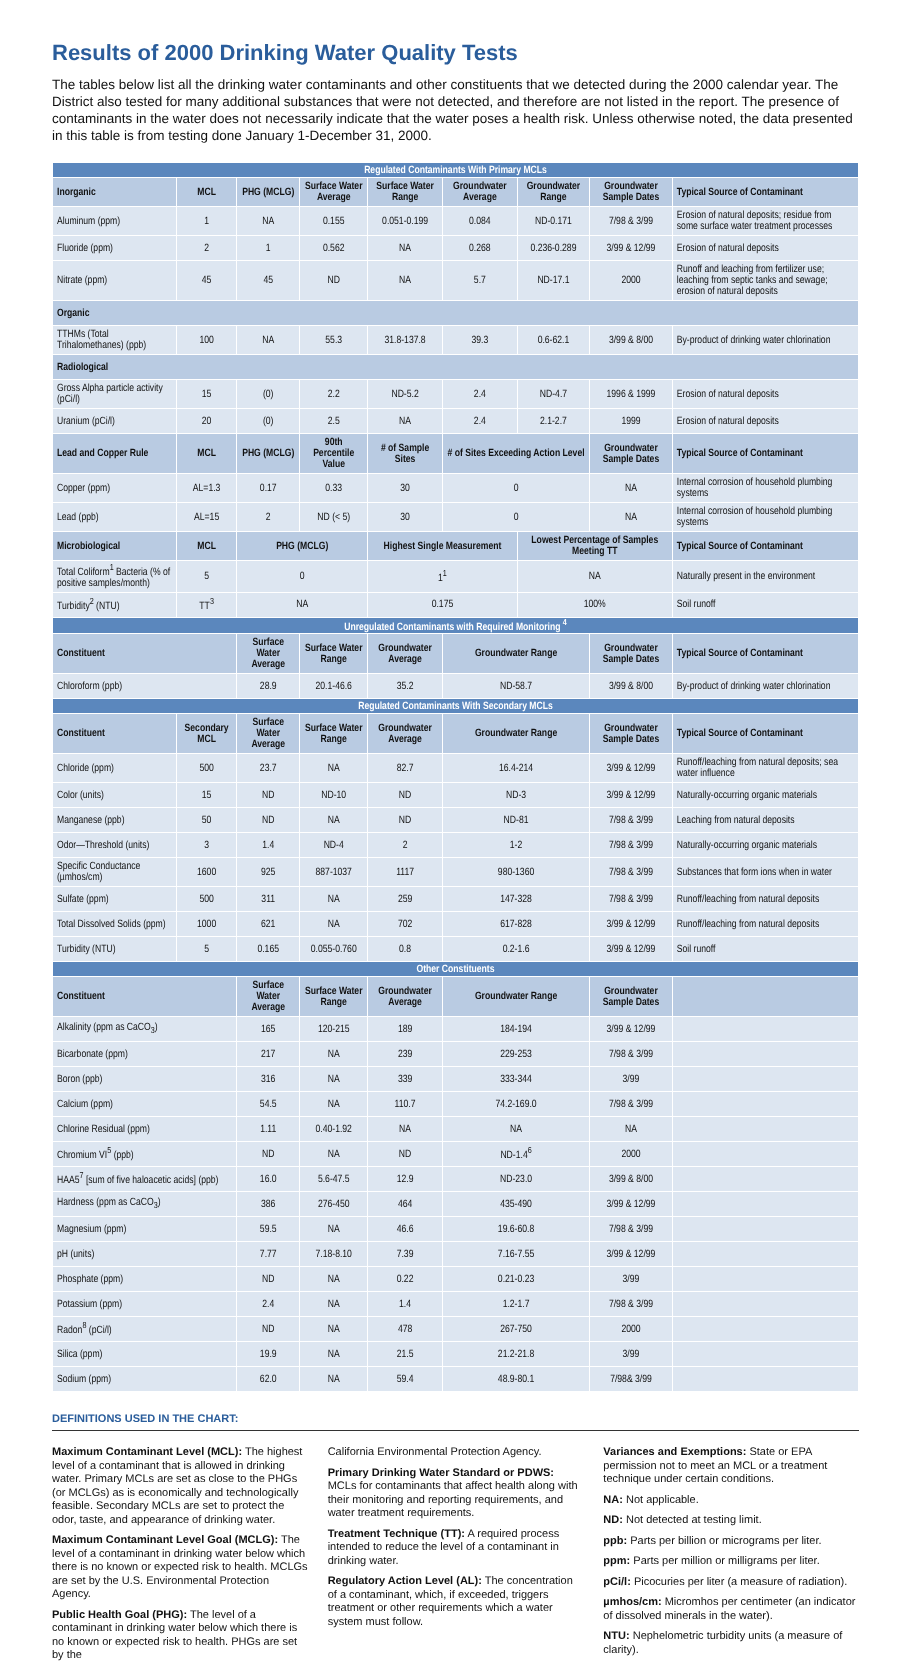Results of 2000 Drinking Water Quality Tests
The tables below list all the drinking water contaminants and other constituents that we detected during the 2000 calendar year. The District also tested for many additional substances that were not detected, and therefore are not listed in the report. The presence of contaminants in the water does not necessarily indicate that the water poses a health risk. Unless otherwise noted, the data presented in this table is from testing done January 1-December 31, 2000.
| Regulated Contaminants With Primary MCLs | | | | | | | | |
| Inorganic | MCL | PHG (MCLG) | Surface Water Average | Surface Water Range | Groundwater Average | Groundwater Range | Groundwater Sample Dates | Typical Source of Contaminant |
| Aluminum (ppm) | 1 | NA | 0.155 | 0.051-0.199 | 0.084 | ND-0.171 | 7/98 & 3/99 | Erosion of natural deposits; residue from some surface water treatment processes |
| Fluoride (ppm) | 2 | 1 | 0.562 | NA | 0.268 | 0.236-0.289 | 3/99 & 12/99 | Erosion of natural deposits |
| Nitrate (ppm) | 45 | 45 | ND | NA | 5.7 | ND-17.1 | 2000 | Runoff and leaching from fertilizer use; leaching from septic tanks and sewage; erosion of natural deposits |
| Organic | | | | | | | | |
| TTHMs (Total Trihalomethanes) (ppb) | 100 | NA | 55.3 | 31.8-137.8 | 39.3 | 0.6-62.1 | 3/99 & 8/00 | By-product of drinking water chlorination |
| Radiological | | | | | | | | |
| Gross Alpha particle activity (pCi/l) | 15 | (0) | 2.2 | ND-5.2 | 2.4 | ND-4.7 | 1996 & 1999 | Erosion of natural deposits |
| Uranium (pCi/l) | 20 | (0) | 2.5 | NA | 2.4 | 2.1-2.7 | 1999 | Erosion of natural deposits |
| Lead and Copper Rule | MCL | PHG (MCLG) | 90th Percentile Value | # of Sample Sites | # of Sites Exceeding Action Level | | Groundwater Sample Dates | Typical Source of Contaminant |
| Copper (ppm) | AL=1.3 | 0.17 | 0.33 | 30 | 0 | | NA | Internal corrosion of household plumbing systems |
| Lead (ppb) | AL=15 | 2 | ND (< 5) | 30 | 0 | | NA | Internal corrosion of household plumbing systems |
| Microbiological | MCL | PHG (MCLG) | | Highest Single Measurement | | Lowest Percentage of Samples Meeting TT | | Typical Source of Contaminant |
| Total Coliform<sup>1</sup> Bacteria (% of positive samples/month) | 5 | 0 | | 1<sup>1</sup> | | NA | | Naturally present in the environment |
| Turbidity<sup>2</sup> (NTU) | TT<sup>3</sup> | NA | | 0.175 | | 100% | | Soil runoff |
| Unregulated Contaminants with Required Monitoring <sup>4</sup> | | | | | | | | |
| Constituent | | Surface Water Average | Surface Water Range | Groundwater Average | Groundwater Range | | Groundwater Sample Dates | Typical Source of Contaminant |
| Chloroform (ppb) | | 28.9 | 20.1-46.6 | 35.2 | ND-58.7 | | 3/99 & 8/00 | By-product of drinking water chlorination |
| Regulated Contaminants With Secondary MCLs | | | | | | | | |
| Constituent | Secondary MCL | Surface Water Average | Surface Water Range | Groundwater Average | Groundwater Range | | Groundwater Sample Dates | Typical Source of Contaminant |
| Chloride (ppm) | 500 | 23.7 | NA | 82.7 | 16.4-214 | | 3/99 & 12/99 | Runoff/leaching from natural deposits; sea water influence |
| Color (units) | 15 | ND | ND-10 | ND | ND-3 | | 3/99 & 12/99 | Naturally-occurring organic materials |
| Manganese (ppb) | 50 | ND | NA | ND | ND-81 | | 7/98 & 3/99 | Leaching from natural deposits |
| Odor—Threshold (units) | 3 | 1.4 | ND-4 | 2 | 1-2 | | 7/98 & 3/99 | Naturally-occurring organic materials |
| Specific Conductance (µmhos/cm) | 1600 | 925 | 887-1037 | 1117 | 980-1360 | | 7/98 & 3/99 | Substances that form ions when in water |
| Sulfate (ppm) | 500 | 311 | NA | 259 | 147-328 | | 7/98 & 3/99 | Runoff/leaching from natural deposits |
| Total Dissolved Solids (ppm) | 1000 | 621 | NA | 702 | 617-828 | | 3/99 & 12/99 | Runoff/leaching from natural deposits |
| Turbidity (NTU) | 5 | 0.165 | 0.055-0.760 | 0.8 | 0.2-1.6 | | 3/99 & 12/99 | Soil runoff |
| Other Constituents | | | | | | | | |
| Constituent | | Surface Water Average | Surface Water Range | Groundwater Average | Groundwater Range | | Groundwater Sample Dates | |
| Alkalinity (ppm as CaCO<sub>3</sub>) | | 165 | 120-215 | 189 | 184-194 | | 3/99 & 12/99 | |
| Bicarbonate (ppm) | | 217 | NA | 239 | 229-253 | | 7/98 & 3/99 | |
| Boron (ppb) | | 316 | NA | 339 | 333-344 | | 3/99 | |
| Calcium (ppm) | | 54.5 | NA | 110.7 | 74.2-169.0 | | 7/98 & 3/99 | |
| Chlorine Residual (ppm) | | 1.11 | 0.40-1.92 | NA | NA | | NA | |
| Chromium VI<sup>5</sup> (ppb) | | ND | NA | ND | ND-1.4<sup>6</sup> | | 2000 | |
| HAA5<sup>7</sup> [sum of five haloacetic acids] (ppb) | | 16.0 | 5.6-47.5 | 12.9 | ND-23.0 | | 3/99 & 8/00 | |
| Hardness (ppm as CaCO<sub>3</sub>) | | 386 | 276-450 | 464 | 435-490 | | 3/99 & 12/99 | |
| Magnesium (ppm) | | 59.5 | NA | 46.6 | 19.6-60.8 | | 7/98 & 3/99 | |
| pH (units) | | 7.77 | 7.18-8.10 | 7.39 | 7.16-7.55 | | 3/99 & 12/99 | |
| Phosphate (ppm) | | ND | NA | 0.22 | 0.21-0.23 | | 3/99 | |
| Potassium (ppm) | | 2.4 | NA | 1.4 | 1.2-1.7 | | 7/98 & 3/99 | |
| Radon<sup>8</sup> (pCi/l) | | ND | NA | 478 | 267-750 | | 2000 | |
| Silica (ppm) | | 19.9 | NA | 21.5 | 21.2-21.8 | | 3/99 | |
| Sodium (ppm) | | 62.0 | NA | 59.4 | 48.9-80.1 | | 7/98& 3/99 | |
DEFINITIONS USED IN THE CHART:
Maximum Contaminant Level (MCL): The highest level of a contaminant that is allowed in drinking water. Primary MCLs are set as close to the PHGs (or MCLGs) as is economically and technologically feasible. Secondary MCLs are set to protect the odor, taste, and appearance of drinking water.
Maximum Contaminant Level Goal (MCLG): The level of a contaminant in drinking water below which there is no known or expected risk to health. MCLGs are set by the U.S. Environmental Protection Agency.
Public Health Goal (PHG): The level of a contaminant in drinking water below which there is no known or expected risk to health. PHGs are set by the
California Environmental Protection Agency.
Primary Drinking Water Standard or PDWS: MCLs for contaminants that affect health along with their monitoring and reporting requirements, and water treatment requirements.
Treatment Technique (TT): A required process intended to reduce the level of a contaminant in drinking water.
Regulatory Action Level (AL): The concentration of a contaminant, which, if exceeded, triggers treatment or other requirements which a water system must follow.
Variances and Exemptions: State or EPA permission not to meet an MCL or a treatment technique under certain conditions.
NA: Not applicable.
ND: Not detected at testing limit.
ppb: Parts per billion or micrograms per liter.
ppm: Parts per million or milligrams per liter.
pCi/l: Picocuries per liter (a measure of radiation).
µmhos/cm: Micromhos per centimeter (an indicator of dissolved minerals in the water).
NTU: Nephelometric turbidity units (a measure of clarity).